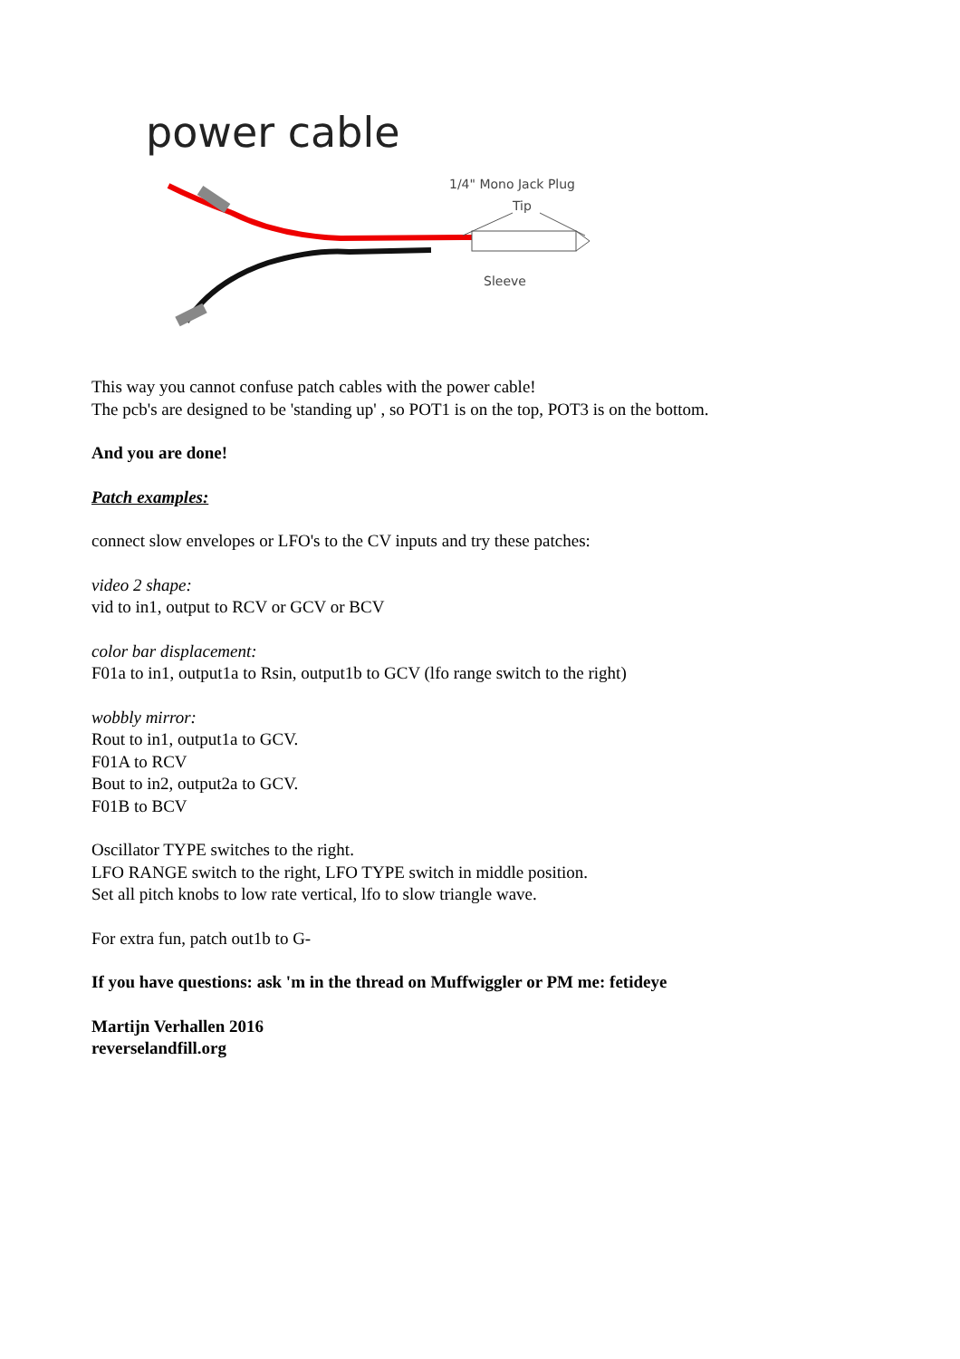power cable
1/4" Mono Jack Plug
Tip
Sleeve
This way you cannot confuse patch cables with the power cable!
The pcb's are designed to be 'standing up' , so POT1 is on the top, POT3 is on the bottom.
And you are done!
Patch examples:
connect slow envelopes or LFO's to the CV inputs and try these patches:
video 2 shape:
vid to in1, output to RCV or GCV or BCV
color bar displacement:
F01a to in1, output1a to Rsin, output1b to GCV (lfo range switch to the right)
wobbly mirror:
Rout to in1, output1a to GCV.
F01A to RCV
Bout to in2, output2a to GCV.
F01B to BCV
Oscillator TYPE switches to the right.
LFO RANGE switch to the right, LFO TYPE switch in middle position.
Set all pitch knobs to low rate vertical, lfo to slow triangle wave.
For extra fun, patch out1b to G-
If you have questions: ask 'm in the thread on Muffwiggler or PM me: fetideye
Martijn Verhallen 2016
reverselandfill.org